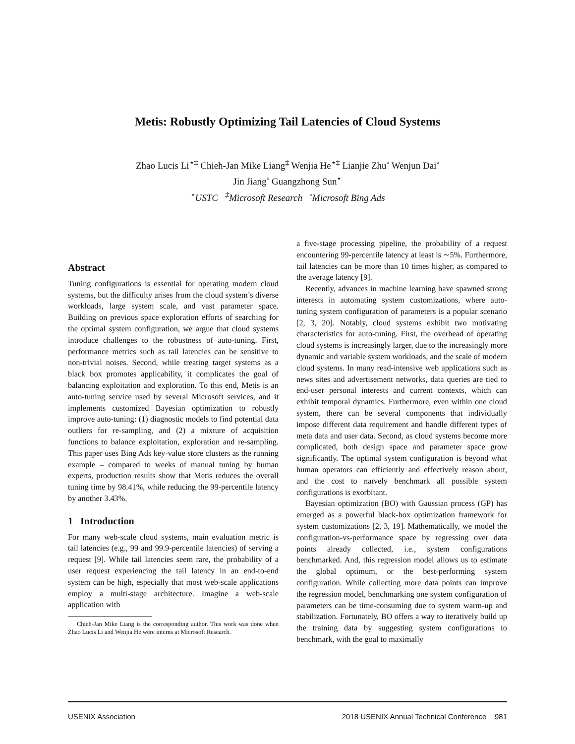Metis: Robustly Optimizing Tail Latencies of Cloud Systems
Zhao Lucis Li<sup>⋆‡</sup> Chieh-Jan Mike Liang<sup>‡</sup> Wenjia He<sup>⋆‡</sup> Lianjie Zhu<sup>◦</sup> Wenjun Dai<sup>◦</sup>
Jin Jiang<sup>◦</sup> Guangzhong Sun<sup>⋆</sup>
<sup>⋆</sup>USTC <sup>‡</sup>Microsoft Research <sup>◦</sup>Microsoft Bing Ads
Abstract
Tuning configurations is essential for operating modern cloud systems, but the difficulty arises from the cloud system’s diverse workloads, large system scale, and vast parameter space. Building on previous space exploration efforts of searching for the optimal system configuration, we argue that cloud systems introduce challenges to the robustness of auto-tuning. First, performance metrics such as tail latencies can be sensitive to non-trivial noises. Second, while treating target systems as a black box promotes applicability, it complicates the goal of balancing exploitation and exploration. To this end, Metis is an auto-tuning service used by several Microsoft services, and it implements customized Bayesian optimization to robustly improve auto-tuning: (1) diagnostic models to find potential data outliers for re-sampling, and (2) a mixture of acquisition functions to balance exploitation, exploration and re-sampling. This paper uses Bing Ads key-value store clusters as the running example – compared to weeks of manual tuning by human experts, production results show that Metis reduces the overall tuning time by 98.41%, while reducing the 99-percentile latency by another 3.43%.
1 Introduction
For many web-scale cloud systems, main evaluation metric is tail latencies (e.g., 99 and 99.9-percentile latencies) of serving a request [9]. While tail latencies seem rare, the probability of a user request experiencing the tail latency in an end-to-end system can be high, especially that most web-scale applications employ a multi-stage architecture. Imagine a web-scale application with
Chieh-Jan Mike Liang is the corresponding author. This work was done when Zhao Lucis Li and Wenjia He were interns at Microsoft Research.
a five-stage processing pipeline, the probability of a request encountering 99-percentile latency at least is ∼5%. Furthermore, tail latencies can be more than 10 times higher, as compared to the average latency [9].
Recently, advances in machine learning have spawned strong interests in automating system customizations, where auto-tuning system configuration of parameters is a popular scenario [2, 3, 20]. Notably, cloud systems exhibit two motivating characteristics for auto-tuning. First, the overhead of operating cloud systems is increasingly larger, due to the increasingly more dynamic and variable system workloads, and the scale of modern cloud systems. In many read-intensive web applications such as news sites and advertisement networks, data queries are tied to end-user personal interests and current contexts, which can exhibit temporal dynamics. Furthermore, even within one cloud system, there can be several components that individually impose different data requirement and handle different types of meta data and user data. Second, as cloud systems become more complicated, both design space and parameter space grow significantly. The optimal system configuration is beyond what human operators can efficiently and effectively reason about, and the cost to naïvely benchmark all possible system configurations is exorbitant.
Bayesian optimization (BO) with Gaussian process (GP) has emerged as a powerful black-box optimization framework for system customizations [2, 3, 19]. Mathematically, we model the configuration-vs-performance space by regressing over data points already collected, i.e., system configurations benchmarked. And, this regression model allows us to estimate the global optimum, or the best-performing system configuration. While collecting more data points can improve the regression model, benchmarking one system configuration of parameters can be time-consuming due to system warm-up and stabilization. Fortunately, BO offers a way to iteratively build up the training data by suggesting system configurations to benchmark, with the goal to maximally
USENIX Association 2018 USENIX Annual Technical Conference 981